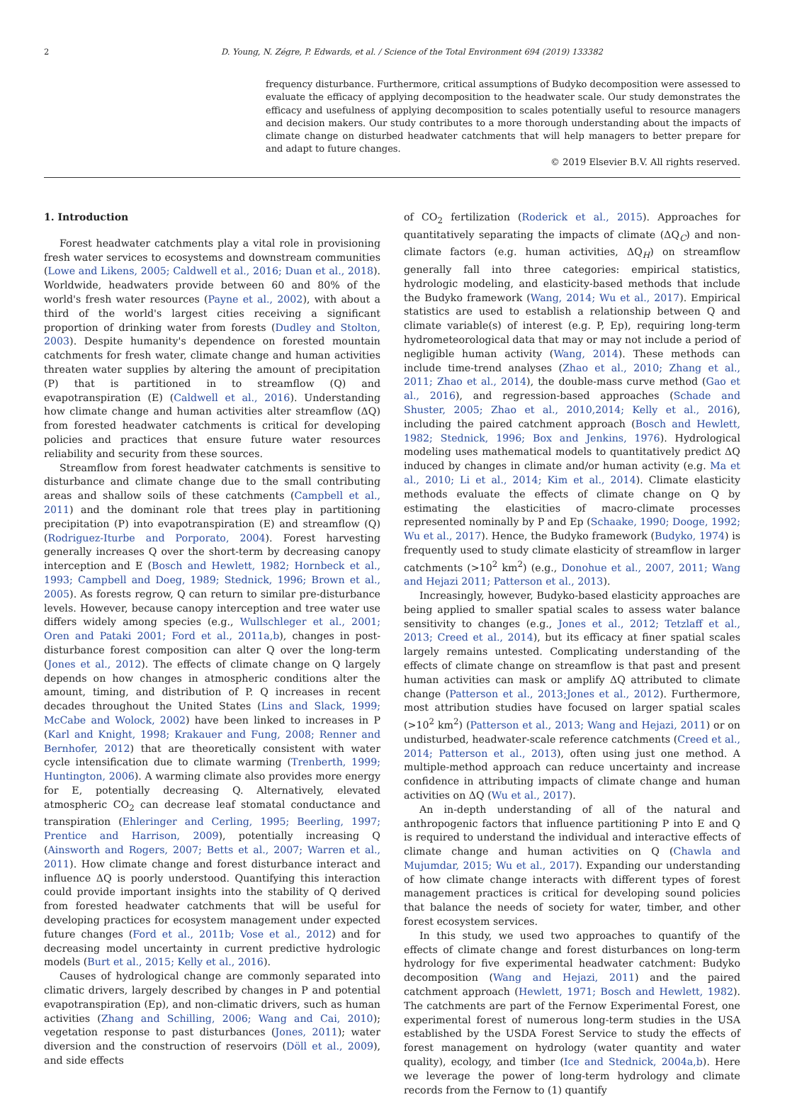2 D. Young, N. Zégre, P. Edwards, et al. / Science of the Total Environment 694 (2019) 133382
frequency disturbance. Furthermore, critical assumptions of Budyko decomposition were assessed to evaluate the efficacy of applying decomposition to the headwater scale. Our study demonstrates the efficacy and usefulness of applying decomposition to scales potentially useful to resource managers and decision makers. Our study contributes to a more thorough understanding about the impacts of climate change on disturbed headwater catchments that will help managers to better prepare for and adapt to future changes.
© 2019 Elsevier B.V. All rights reserved.
1. Introduction
Forest headwater catchments play a vital role in provisioning fresh water services to ecosystems and downstream communities (Lowe and Likens, 2005; Caldwell et al., 2016; Duan et al., 2018). Worldwide, headwaters provide between 60 and 80% of the world's fresh water resources (Payne et al., 2002), with about a third of the world's largest cities receiving a significant proportion of drinking water from forests (Dudley and Stolton, 2003). Despite humanity's dependence on forested mountain catchments for fresh water, climate change and human activities threaten water supplies by altering the amount of precipitation (P) that is partitioned in to streamflow (Q) and evapotranspiration (E) (Caldwell et al., 2016). Understanding how climate change and human activities alter streamflow (ΔQ) from forested headwater catchments is critical for developing policies and practices that ensure future water resources reliability and security from these sources.
Streamflow from forest headwater catchments is sensitive to disturbance and climate change due to the small contributing areas and shallow soils of these catchments (Campbell et al., 2011) and the dominant role that trees play in partitioning precipitation (P) into evapotranspiration (E) and streamflow (Q) (Rodriguez-Iturbe and Porporato, 2004). Forest harvesting generally increases Q over the short-term by decreasing canopy interception and E (Bosch and Hewlett, 1982; Hornbeck et al., 1993; Campbell and Doeg, 1989; Stednick, 1996; Brown et al., 2005). As forests regrow, Q can return to similar pre-disturbance levels. However, because canopy interception and tree water use differs widely among species (e.g., Wullschleger et al., 2001; Oren and Pataki 2001; Ford et al., 2011a,b), changes in post-disturbance forest composition can alter Q over the long-term (Jones et al., 2012). The effects of climate change on Q largely depends on how changes in atmospheric conditions alter the amount, timing, and distribution of P. Q increases in recent decades throughout the United States (Lins and Slack, 1999; McCabe and Wolock, 2002) have been linked to increases in P (Karl and Knight, 1998; Krakauer and Fung, 2008; Renner and Bernhofer, 2012) that are theoretically consistent with water cycle intensification due to climate warming (Trenberth, 1999; Huntington, 2006). A warming climate also provides more energy for E, potentially decreasing Q. Alternatively, elevated atmospheric CO<sub>2</sub> can decrease leaf stomatal conductance and transpiration (Ehleringer and Cerling, 1995; Beerling, 1997; Prentice and Harrison, 2009), potentially increasing Q (Ainsworth and Rogers, 2007; Betts et al., 2007; Warren et al., 2011). How climate change and forest disturbance interact and influence ΔQ is poorly understood. Quantifying this interaction could provide important insights into the stability of Q derived from forested headwater catchments that will be useful for developing practices for ecosystem management under expected future changes (Ford et al., 2011b; Vose et al., 2012) and for decreasing model uncertainty in current predictive hydrologic models (Burt et al., 2015; Kelly et al., 2016).
Causes of hydrological change are commonly separated into climatic drivers, largely described by changes in P and potential evapotranspiration (Ep), and non-climatic drivers, such as human activities (Zhang and Schilling, 2006; Wang and Cai, 2010); vegetation response to past disturbances (Jones, 2011); water diversion and the construction of reservoirs (Döll et al., 2009), and side effects
of CO<sub>2</sub> fertilization (Roderick et al., 2015). Approaches for quantitatively separating the impacts of climate (ΔQ<sub>C</sub>) and non-climate factors (e.g. human activities, ΔQ<sub>H</sub>) on streamflow generally fall into three categories: empirical statistics, hydrologic modeling, and elasticity-based methods that include the Budyko framework (Wang, 2014; Wu et al., 2017). Empirical statistics are used to establish a relationship between Q and climate variable(s) of interest (e.g. P, Ep), requiring long-term hydrometeorological data that may or may not include a period of negligible human activity (Wang, 2014). These methods can include time-trend analyses (Zhao et al., 2010; Zhang et al., 2011; Zhao et al., 2014), the double-mass curve method (Gao et al., 2016), and regression-based approaches (Schade and Shuster, 2005; Zhao et al., 2010,2014; Kelly et al., 2016), including the paired catchment approach (Bosch and Hewlett, 1982; Stednick, 1996; Box and Jenkins, 1976). Hydrological modeling uses mathematical models to quantitatively predict ΔQ induced by changes in climate and/or human activity (e.g. Ma et al., 2010; Li et al., 2014; Kim et al., 2014). Climate elasticity methods evaluate the effects of climate change on Q by estimating the elasticities of macro-climate processes represented nominally by P and Ep (Schaake, 1990; Dooge, 1992; Wu et al., 2017). Hence, the Budyko framework (Budyko, 1974) is frequently used to study climate elasticity of streamflow in larger catchments (>10<sup>2</sup> km<sup>2</sup>) (e.g., Donohue et al., 2007, 2011; Wang and Hejazi 2011; Patterson et al., 2013).
Increasingly, however, Budyko-based elasticity approaches are being applied to smaller spatial scales to assess water balance sensitivity to changes (e.g., Jones et al., 2012; Tetzlaff et al., 2013; Creed et al., 2014), but its efficacy at finer spatial scales largely remains untested. Complicating understanding of the effects of climate change on streamflow is that past and present human activities can mask or amplify ΔQ attributed to climate change (Patterson et al., 2013;Jones et al., 2012). Furthermore, most attribution studies have focused on larger spatial scales (>10<sup>2</sup> km<sup>2</sup>) (Patterson et al., 2013; Wang and Hejazi, 2011) or on undisturbed, headwater-scale reference catchments (Creed et al., 2014; Patterson et al., 2013), often using just one method. A multiple-method approach can reduce uncertainty and increase confidence in attributing impacts of climate change and human activities on ΔQ (Wu et al., 2017).
An in-depth understanding of all of the natural and anthropogenic factors that influence partitioning P into E and Q is required to understand the individual and interactive effects of climate change and human activities on Q (Chawla and Mujumdar, 2015; Wu et al., 2017). Expanding our understanding of how climate change interacts with different types of forest management practices is critical for developing sound policies that balance the needs of society for water, timber, and other forest ecosystem services.
In this study, we used two approaches to quantify of the effects of climate change and forest disturbances on long-term hydrology for five experimental headwater catchment: Budyko decomposition (Wang and Hejazi, 2011) and the paired catchment approach (Hewlett, 1971; Bosch and Hewlett, 1982). The catchments are part of the Fernow Experimental Forest, one experimental forest of numerous long-term studies in the USA established by the USDA Forest Service to study the effects of forest management on hydrology (water quantity and water quality), ecology, and timber (Ice and Stednick, 2004a,b). Here we leverage the power of long-term hydrology and climate records from the Fernow to (1) quantify